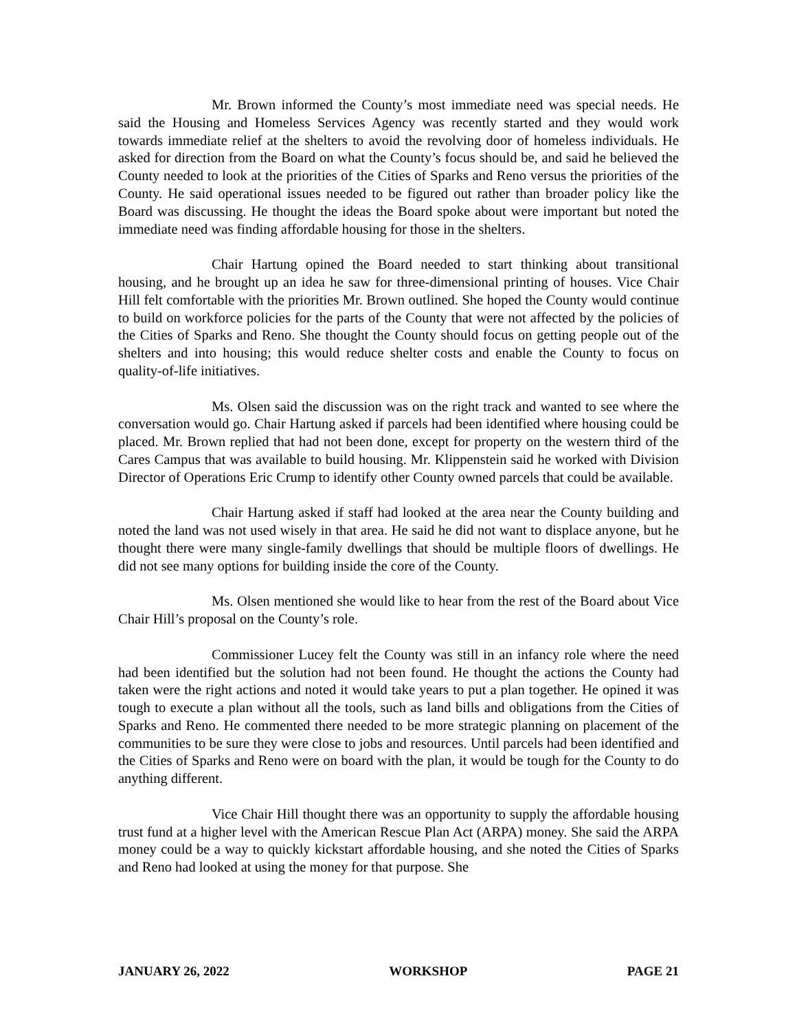Mr. Brown informed the County’s most immediate need was special needs. He said the Housing and Homeless Services Agency was recently started and they would work towards immediate relief at the shelters to avoid the revolving door of homeless individuals. He asked for direction from the Board on what the County’s focus should be, and said he believed the County needed to look at the priorities of the Cities of Sparks and Reno versus the priorities of the County. He said operational issues needed to be figured out rather than broader policy like the Board was discussing. He thought the ideas the Board spoke about were important but noted the immediate need was finding affordable housing for those in the shelters.
Chair Hartung opined the Board needed to start thinking about transitional housing, and he brought up an idea he saw for three-dimensional printing of houses. Vice Chair Hill felt comfortable with the priorities Mr. Brown outlined. She hoped the County would continue to build on workforce policies for the parts of the County that were not affected by the policies of the Cities of Sparks and Reno. She thought the County should focus on getting people out of the shelters and into housing; this would reduce shelter costs and enable the County to focus on quality-of-life initiatives.
Ms. Olsen said the discussion was on the right track and wanted to see where the conversation would go. Chair Hartung asked if parcels had been identified where housing could be placed. Mr. Brown replied that had not been done, except for property on the western third of the Cares Campus that was available to build housing. Mr. Klippenstein said he worked with Division Director of Operations Eric Crump to identify other County owned parcels that could be available.
Chair Hartung asked if staff had looked at the area near the County building and noted the land was not used wisely in that area. He said he did not want to displace anyone, but he thought there were many single-family dwellings that should be multiple floors of dwellings. He did not see many options for building inside the core of the County.
Ms. Olsen mentioned she would like to hear from the rest of the Board about Vice Chair Hill’s proposal on the County’s role.
Commissioner Lucey felt the County was still in an infancy role where the need had been identified but the solution had not been found. He thought the actions the County had taken were the right actions and noted it would take years to put a plan together. He opined it was tough to execute a plan without all the tools, such as land bills and obligations from the Cities of Sparks and Reno. He commented there needed to be more strategic planning on placement of the communities to be sure they were close to jobs and resources. Until parcels had been identified and the Cities of Sparks and Reno were on board with the plan, it would be tough for the County to do anything different.
Vice Chair Hill thought there was an opportunity to supply the affordable housing trust fund at a higher level with the American Rescue Plan Act (ARPA) money. She said the ARPA money could be a way to quickly kickstart affordable housing, and she noted the Cities of Sparks and Reno had looked at using the money for that purpose. She
JANUARY 26, 2022 WORKSHOP PAGE 21